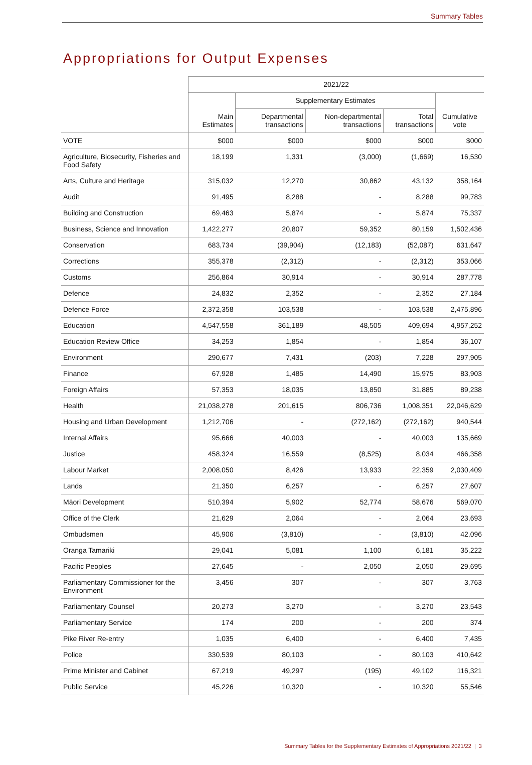Summary Tables
Appropriations for Output Expenses
| | 2021/22 | | | | |
| --- | --- | --- | --- | --- | --- |
| | Main Estimates | Supplementary Estimates | | | Cumulative vote |
| | | Departmental transactions | Non-departmental transactions | Total transactions | |
| VOTE | $000 | $000 | $000 | $000 | $000 |
| Agriculture, Biosecurity, Fisheries and Food Safety | 18,199 | 1,331 | (3,000) | (1,669) | 16,530 |
| Arts, Culture and Heritage | 315,032 | 12,270 | 30,862 | 43,132 | 358,164 |
| Audit | 91,495 | 8,288 | - | 8,288 | 99,783 |
| Building and Construction | 69,463 | 5,874 | - | 5,874 | 75,337 |
| Business, Science and Innovation | 1,422,277 | 20,807 | 59,352 | 80,159 | 1,502,436 |
| Conservation | 683,734 | (39,904) | (12,183) | (52,087) | 631,647 |
| Corrections | 355,378 | (2,312) | - | (2,312) | 353,066 |
| Customs | 256,864 | 30,914 | - | 30,914 | 287,778 |
| Defence | 24,832 | 2,352 | - | 2,352 | 27,184 |
| Defence Force | 2,372,358 | 103,538 | - | 103,538 | 2,475,896 |
| Education | 4,547,558 | 361,189 | 48,505 | 409,694 | 4,957,252 |
| Education Review Office | 34,253 | 1,854 | - | 1,854 | 36,107 |
| Environment | 290,677 | 7,431 | (203) | 7,228 | 297,905 |
| Finance | 67,928 | 1,485 | 14,490 | 15,975 | 83,903 |
| Foreign Affairs | 57,353 | 18,035 | 13,850 | 31,885 | 89,238 |
| Health | 21,038,278 | 201,615 | 806,736 | 1,008,351 | 22,046,629 |
| Housing and Urban Development | 1,212,706 | - | (272,162) | (272,162) | 940,544 |
| Internal Affairs | 95,666 | 40,003 | - | 40,003 | 135,669 |
| Justice | 458,324 | 16,559 | (8,525) | 8,034 | 466,358 |
| Labour Market | 2,008,050 | 8,426 | 13,933 | 22,359 | 2,030,409 |
| Lands | 21,350 | 6,257 | - | 6,257 | 27,607 |
| Māori Development | 510,394 | 5,902 | 52,774 | 58,676 | 569,070 |
| Office of the Clerk | 21,629 | 2,064 | - | 2,064 | 23,693 |
| Ombudsmen | 45,906 | (3,810) | - | (3,810) | 42,096 |
| Oranga Tamariki | 29,041 | 5,081 | 1,100 | 6,181 | 35,222 |
| Pacific Peoples | 27,645 | - | 2,050 | 2,050 | 29,695 |
| Parliamentary Commissioner for the Environment | 3,456 | 307 | - | 307 | 3,763 |
| Parliamentary Counsel | 20,273 | 3,270 | - | 3,270 | 23,543 |
| Parliamentary Service | 174 | 200 | - | 200 | 374 |
| Pike River Re-entry | 1,035 | 6,400 | - | 6,400 | 7,435 |
| Police | 330,539 | 80,103 | - | 80,103 | 410,642 |
| Prime Minister and Cabinet | 67,219 | 49,297 | (195) | 49,102 | 116,321 |
| Public Service | 45,226 | 10,320 | - | 10,320 | 55,546 |
Summary Tables for the Supplementary Estimates of Appropriations 2021/22 | 3